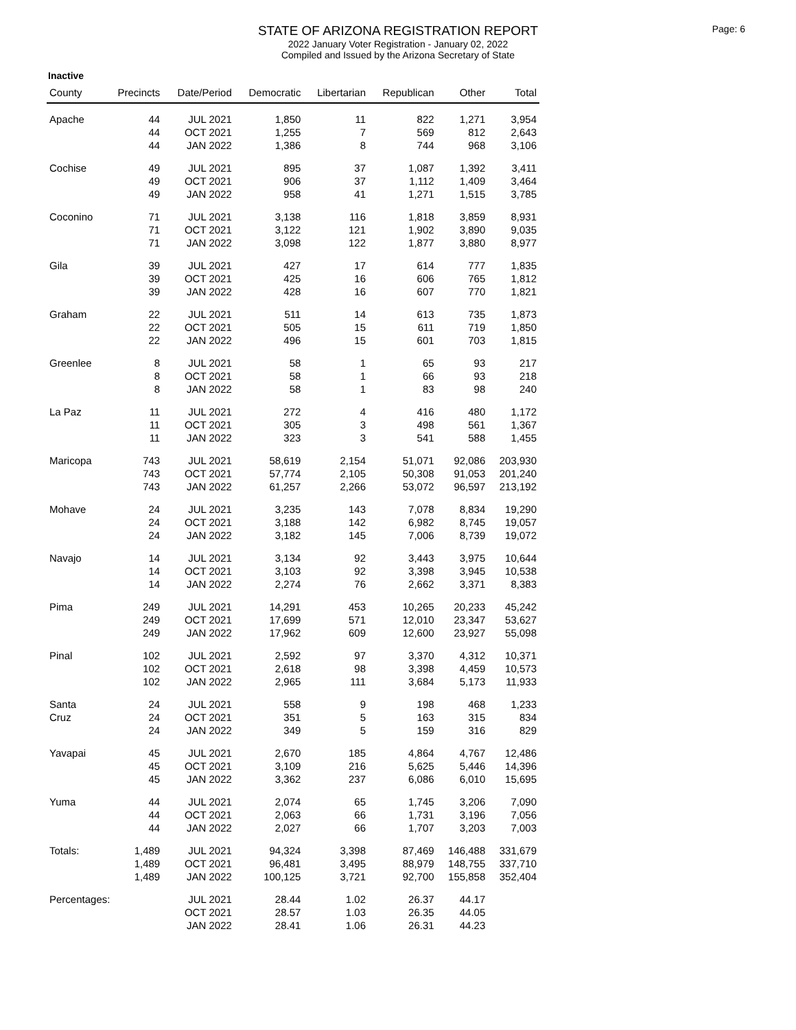STATE OF ARIZONA REGISTRATION REPORT
2022 January Voter Registration - January 02, 2022
Compiled and Issued by the Arizona Secretary of State
Page: 6
Inactive
| County | Precincts | Date/Period | Democratic | Libertarian | Republican | Other | Total |
| --- | --- | --- | --- | --- | --- | --- | --- |
| Apache | 44 | JUL 2021 | 1,850 | 11 | 822 | 1,271 | 3,954 |
| | 44 | OCT 2021 | 1,255 | 7 | 569 | 812 | 2,643 |
| | 44 | JAN 2022 | 1,386 | 8 | 744 | 968 | 3,106 |
| Cochise | 49 | JUL 2021 | 895 | 37 | 1,087 | 1,392 | 3,411 |
| | 49 | OCT 2021 | 906 | 37 | 1,112 | 1,409 | 3,464 |
| | 49 | JAN 2022 | 958 | 41 | 1,271 | 1,515 | 3,785 |
| Coconino | 71 | JUL 2021 | 3,138 | 116 | 1,818 | 3,859 | 8,931 |
| | 71 | OCT 2021 | 3,122 | 121 | 1,902 | 3,890 | 9,035 |
| | 71 | JAN 2022 | 3,098 | 122 | 1,877 | 3,880 | 8,977 |
| Gila | 39 | JUL 2021 | 427 | 17 | 614 | 777 | 1,835 |
| | 39 | OCT 2021 | 425 | 16 | 606 | 765 | 1,812 |
| | 39 | JAN 2022 | 428 | 16 | 607 | 770 | 1,821 |
| Graham | 22 | JUL 2021 | 511 | 14 | 613 | 735 | 1,873 |
| | 22 | OCT 2021 | 505 | 15 | 611 | 719 | 1,850 |
| | 22 | JAN 2022 | 496 | 15 | 601 | 703 | 1,815 |
| Greenlee | 8 | JUL 2021 | 58 | 1 | 65 | 93 | 217 |
| | 8 | OCT 2021 | 58 | 1 | 66 | 93 | 218 |
| | 8 | JAN 2022 | 58 | 1 | 83 | 98 | 240 |
| La Paz | 11 | JUL 2021 | 272 | 4 | 416 | 480 | 1,172 |
| | 11 | OCT 2021 | 305 | 3 | 498 | 561 | 1,367 |
| | 11 | JAN 2022 | 323 | 3 | 541 | 588 | 1,455 |
| Maricopa | 743 | JUL 2021 | 58,619 | 2,154 | 51,071 | 92,086 | 203,930 |
| | 743 | OCT 2021 | 57,774 | 2,105 | 50,308 | 91,053 | 201,240 |
| | 743 | JAN 2022 | 61,257 | 2,266 | 53,072 | 96,597 | 213,192 |
| Mohave | 24 | JUL 2021 | 3,235 | 143 | 7,078 | 8,834 | 19,290 |
| | 24 | OCT 2021 | 3,188 | 142 | 6,982 | 8,745 | 19,057 |
| | 24 | JAN 2022 | 3,182 | 145 | 7,006 | 8,739 | 19,072 |
| Navajo | 14 | JUL 2021 | 3,134 | 92 | 3,443 | 3,975 | 10,644 |
| | 14 | OCT 2021 | 3,103 | 92 | 3,398 | 3,945 | 10,538 |
| | 14 | JAN 2022 | 2,274 | 76 | 2,662 | 3,371 | 8,383 |
| Pima | 249 | JUL 2021 | 14,291 | 453 | 10,265 | 20,233 | 45,242 |
| | 249 | OCT 2021 | 17,699 | 571 | 12,010 | 23,347 | 53,627 |
| | 249 | JAN 2022 | 17,962 | 609 | 12,600 | 23,927 | 55,098 |
| Pinal | 102 | JUL 2021 | 2,592 | 97 | 3,370 | 4,312 | 10,371 |
| | 102 | OCT 2021 | 2,618 | 98 | 3,398 | 4,459 | 10,573 |
| | 102 | JAN 2022 | 2,965 | 111 | 3,684 | 5,173 | 11,933 |
| Santa | 24 | JUL 2021 | 558 | 9 | 198 | 468 | 1,233 |
| Cruz | 24 | OCT 2021 | 351 | 5 | 163 | 315 | 834 |
| | 24 | JAN 2022 | 349 | 5 | 159 | 316 | 829 |
| Yavapai | 45 | JUL 2021 | 2,670 | 185 | 4,864 | 4,767 | 12,486 |
| | 45 | OCT 2021 | 3,109 | 216 | 5,625 | 5,446 | 14,396 |
| | 45 | JAN 2022 | 3,362 | 237 | 6,086 | 6,010 | 15,695 |
| Yuma | 44 | JUL 2021 | 2,074 | 65 | 1,745 | 3,206 | 7,090 |
| | 44 | OCT 2021 | 2,063 | 66 | 1,731 | 3,196 | 7,056 |
| | 44 | JAN 2022 | 2,027 | 66 | 1,707 | 3,203 | 7,003 |
| Totals: | 1,489 | JUL 2021 | 94,324 | 3,398 | 87,469 | 146,488 | 331,679 |
| | 1,489 | OCT 2021 | 96,481 | 3,495 | 88,979 | 148,755 | 337,710 |
| | 1,489 | JAN 2022 | 100,125 | 3,721 | 92,700 | 155,858 | 352,404 |
| Percentages: | | JUL 2021 | 28.44 | 1.02 | 26.37 | 44.17 | |
| | | OCT 2021 | 28.57 | 1.03 | 26.35 | 44.05 | |
| | | JAN 2022 | 28.41 | 1.06 | 26.31 | 44.23 | |